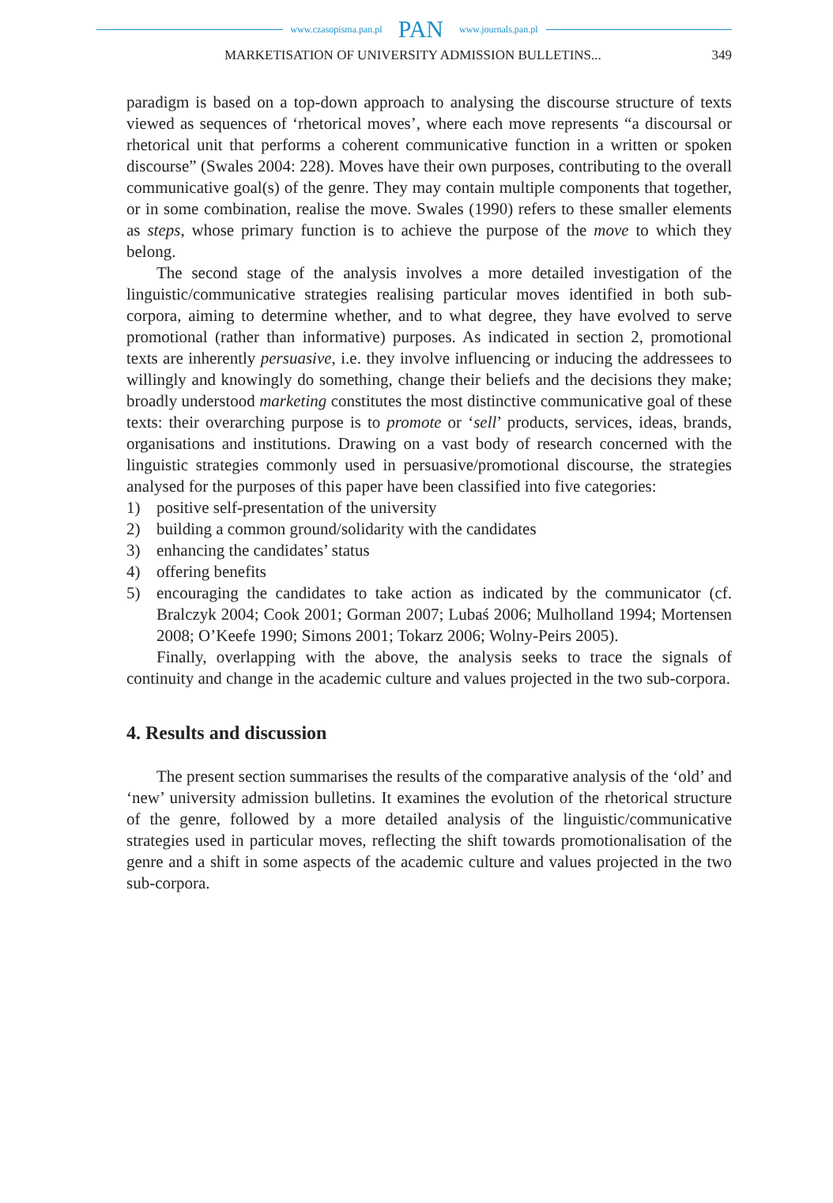www.czasopisma.pan.pl PAN www.journals.pan.pl
MARKETISATION OF UNIVERSITY ADMISSION BULLETINS... 349
paradigm is based on a top-down approach to analysing the discourse structure of texts viewed as sequences of ‘rhetorical moves’, where each move represents “a discoursal or rhetorical unit that performs a coherent communicative function in a written or spoken discourse” (Swales 2004: 228). Moves have their own purposes, contributing to the overall communicative goal(s) of the genre. They may contain multiple components that together, or in some combination, realise the move. Swales (1990) refers to these smaller elements as steps, whose primary function is to achieve the purpose of the move to which they belong.
The second stage of the analysis involves a more detailed investigation of the linguistic/communicative strategies realising particular moves identified in both sub-corpora, aiming to determine whether, and to what degree, they have evolved to serve promotional (rather than informative) purposes. As indicated in section 2, promotional texts are inherently persuasive, i.e. they involve influencing or inducing the addressees to willingly and knowingly do something, change their beliefs and the decisions they make; broadly understood marketing constitutes the most distinctive communicative goal of these texts: their overarching purpose is to promote or ‘sell’ products, services, ideas, brands, organisations and institutions. Drawing on a vast body of research concerned with the linguistic strategies commonly used in persuasive/promotional discourse, the strategies analysed for the purposes of this paper have been classified into five categories:
1) positive self-presentation of the university
2) building a common ground/solidarity with the candidates
3) enhancing the candidates’ status
4) offering benefits
5) encouraging the candidates to take action as indicated by the communicator (cf. Bralczyk 2004; Cook 2001; Gorman 2007; Lubaś 2006; Mulholland 1994; Mortensen 2008; O’Keefe 1990; Simons 2001; Tokarz 2006; Wolny-Peirs 2005).
Finally, overlapping with the above, the analysis seeks to trace the signals of continuity and change in the academic culture and values projected in the two sub-corpora.
4. Results and discussion
The present section summarises the results of the comparative analysis of the ‘old’ and ‘new’ university admission bulletins. It examines the evolution of the rhetorical structure of the genre, followed by a more detailed analysis of the linguistic/communicative strategies used in particular moves, reflecting the shift towards promotionalisation of the genre and a shift in some aspects of the academic culture and values projected in the two sub-corpora.